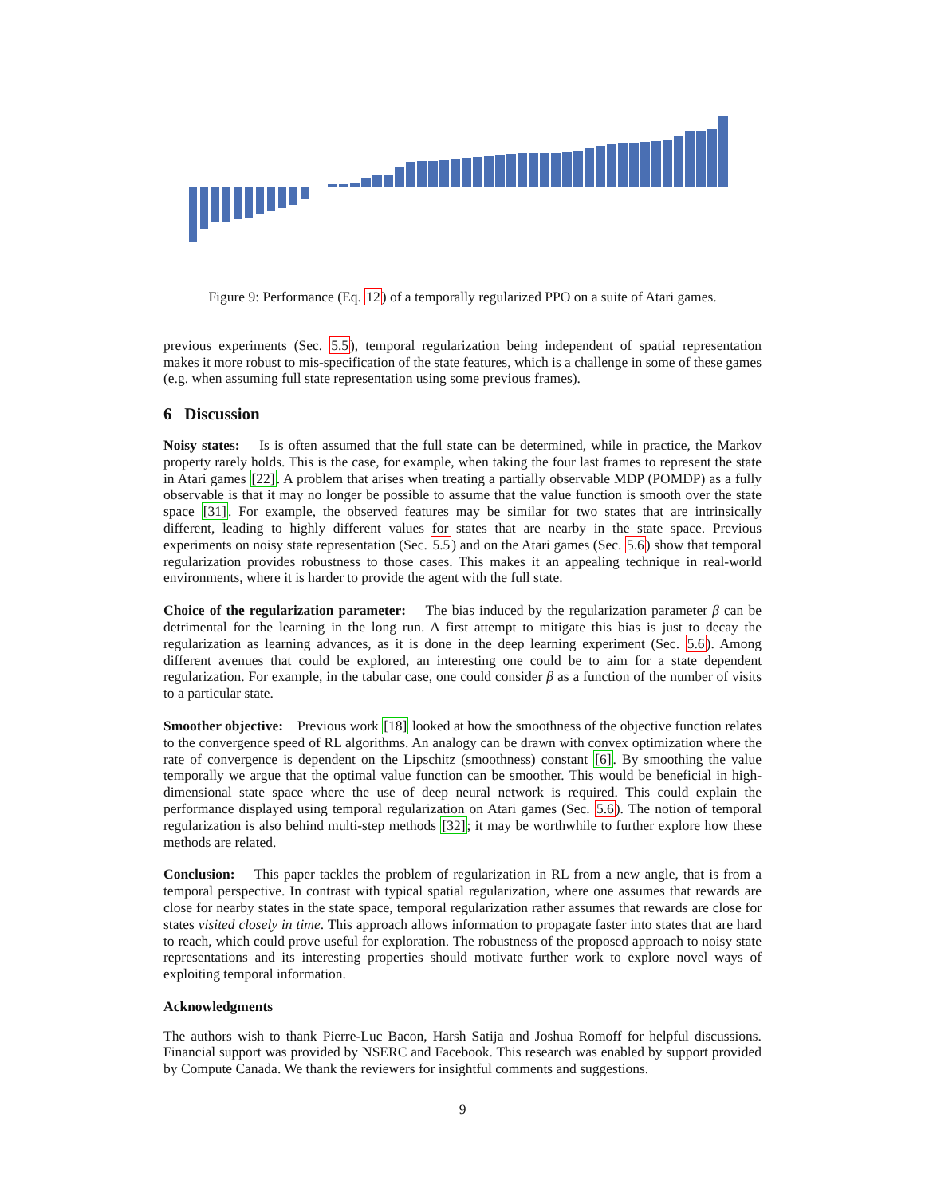Figure 9: Performance (Eq. 12) of a temporally regularized PPO on a suite of Atari games.
previous experiments (Sec. 5.5), temporal regularization being independent of spatial representation makes it more robust to mis-specification of the state features, which is a challenge in some of these games (e.g. when assuming full state representation using some previous frames).
6 Discussion
Noisy states: Is is often assumed that the full state can be determined, while in practice, the Markov property rarely holds. This is the case, for example, when taking the four last frames to represent the state in Atari games [22]. A problem that arises when treating a partially observable MDP (POMDP) as a fully observable is that it may no longer be possible to assume that the value function is smooth over the state space [31]. For example, the observed features may be similar for two states that are intrinsically different, leading to highly different values for states that are nearby in the state space. Previous experiments on noisy state representation (Sec. 5.5) and on the Atari games (Sec. 5.6) show that temporal regularization provides robustness to those cases. This makes it an appealing technique in real-world environments, where it is harder to provide the agent with the full state.
Choice of the regularization parameter: The bias induced by the regularization parameter β can be detrimental for the learning in the long run. A first attempt to mitigate this bias is just to decay the regularization as learning advances, as it is done in the deep learning experiment (Sec. 5.6). Among different avenues that could be explored, an interesting one could be to aim for a state dependent regularization. For example, in the tabular case, one could consider β as a function of the number of visits to a particular state.
Smoother objective: Previous work [18] looked at how the smoothness of the objective function relates to the convergence speed of RL algorithms. An analogy can be drawn with convex optimization where the rate of convergence is dependent on the Lipschitz (smoothness) constant [6]. By smoothing the value temporally we argue that the optimal value function can be smoother. This would be beneficial in high-dimensional state space where the use of deep neural network is required. This could explain the performance displayed using temporal regularization on Atari games (Sec. 5.6). The notion of temporal regularization is also behind multi-step methods [32]; it may be worthwhile to further explore how these methods are related.
Conclusion: This paper tackles the problem of regularization in RL from a new angle, that is from a temporal perspective. In contrast with typical spatial regularization, where one assumes that rewards are close for nearby states in the state space, temporal regularization rather assumes that rewards are close for states visited closely in time. This approach allows information to propagate faster into states that are hard to reach, which could prove useful for exploration. The robustness of the proposed approach to noisy state representations and its interesting properties should motivate further work to explore novel ways of exploiting temporal information.
Acknowledgments
The authors wish to thank Pierre-Luc Bacon, Harsh Satija and Joshua Romoff for helpful discussions. Financial support was provided by NSERC and Facebook. This research was enabled by support provided by Compute Canada. We thank the reviewers for insightful comments and suggestions.
9